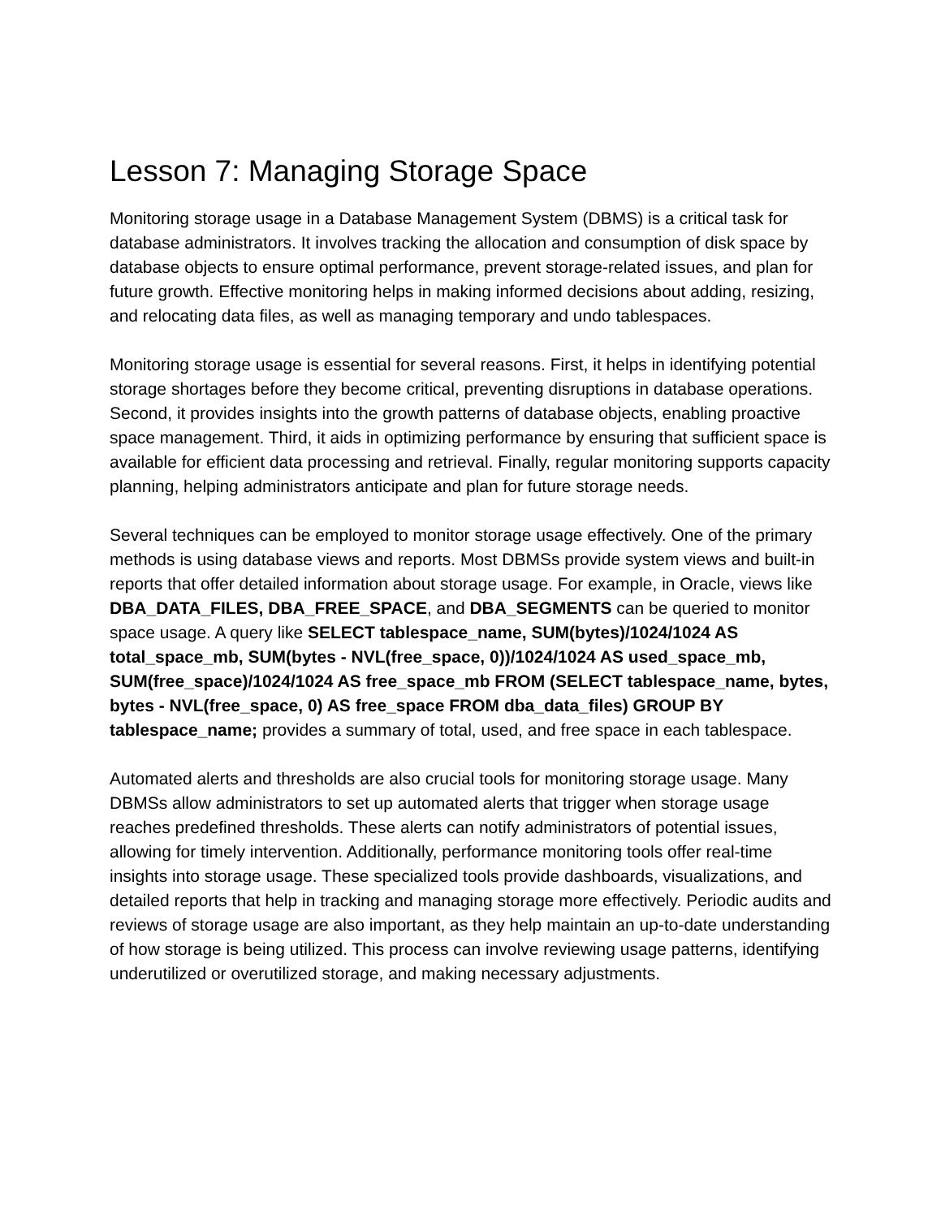Lesson 7: Managing Storage Space
Monitoring storage usage in a Database Management System (DBMS) is a critical task for database administrators. It involves tracking the allocation and consumption of disk space by database objects to ensure optimal performance, prevent storage-related issues, and plan for future growth. Effective monitoring helps in making informed decisions about adding, resizing, and relocating data files, as well as managing temporary and undo tablespaces.
Monitoring storage usage is essential for several reasons. First, it helps in identifying potential storage shortages before they become critical, preventing disruptions in database operations. Second, it provides insights into the growth patterns of database objects, enabling proactive space management. Third, it aids in optimizing performance by ensuring that sufficient space is available for efficient data processing and retrieval. Finally, regular monitoring supports capacity planning, helping administrators anticipate and plan for future storage needs.
Several techniques can be employed to monitor storage usage effectively. One of the primary methods is using database views and reports. Most DBMSs provide system views and built-in reports that offer detailed information about storage usage. For example, in Oracle, views like DBA_DATA_FILES, DBA_FREE_SPACE, and DBA_SEGMENTS can be queried to monitor space usage. A query like SELECT tablespace_name, SUM(bytes)/1024/1024 AS total_space_mb, SUM(bytes - NVL(free_space, 0))/1024/1024 AS used_space_mb, SUM(free_space)/1024/1024 AS free_space_mb FROM (SELECT tablespace_name, bytes, bytes - NVL(free_space, 0) AS free_space FROM dba_data_files) GROUP BY tablespace_name; provides a summary of total, used, and free space in each tablespace.
Automated alerts and thresholds are also crucial tools for monitoring storage usage. Many DBMSs allow administrators to set up automated alerts that trigger when storage usage reaches predefined thresholds. These alerts can notify administrators of potential issues, allowing for timely intervention. Additionally, performance monitoring tools offer real-time insights into storage usage. These specialized tools provide dashboards, visualizations, and detailed reports that help in tracking and managing storage more effectively. Periodic audits and reviews of storage usage are also important, as they help maintain an up-to-date understanding of how storage is being utilized. This process can involve reviewing usage patterns, identifying underutilized or overutilized storage, and making necessary adjustments.